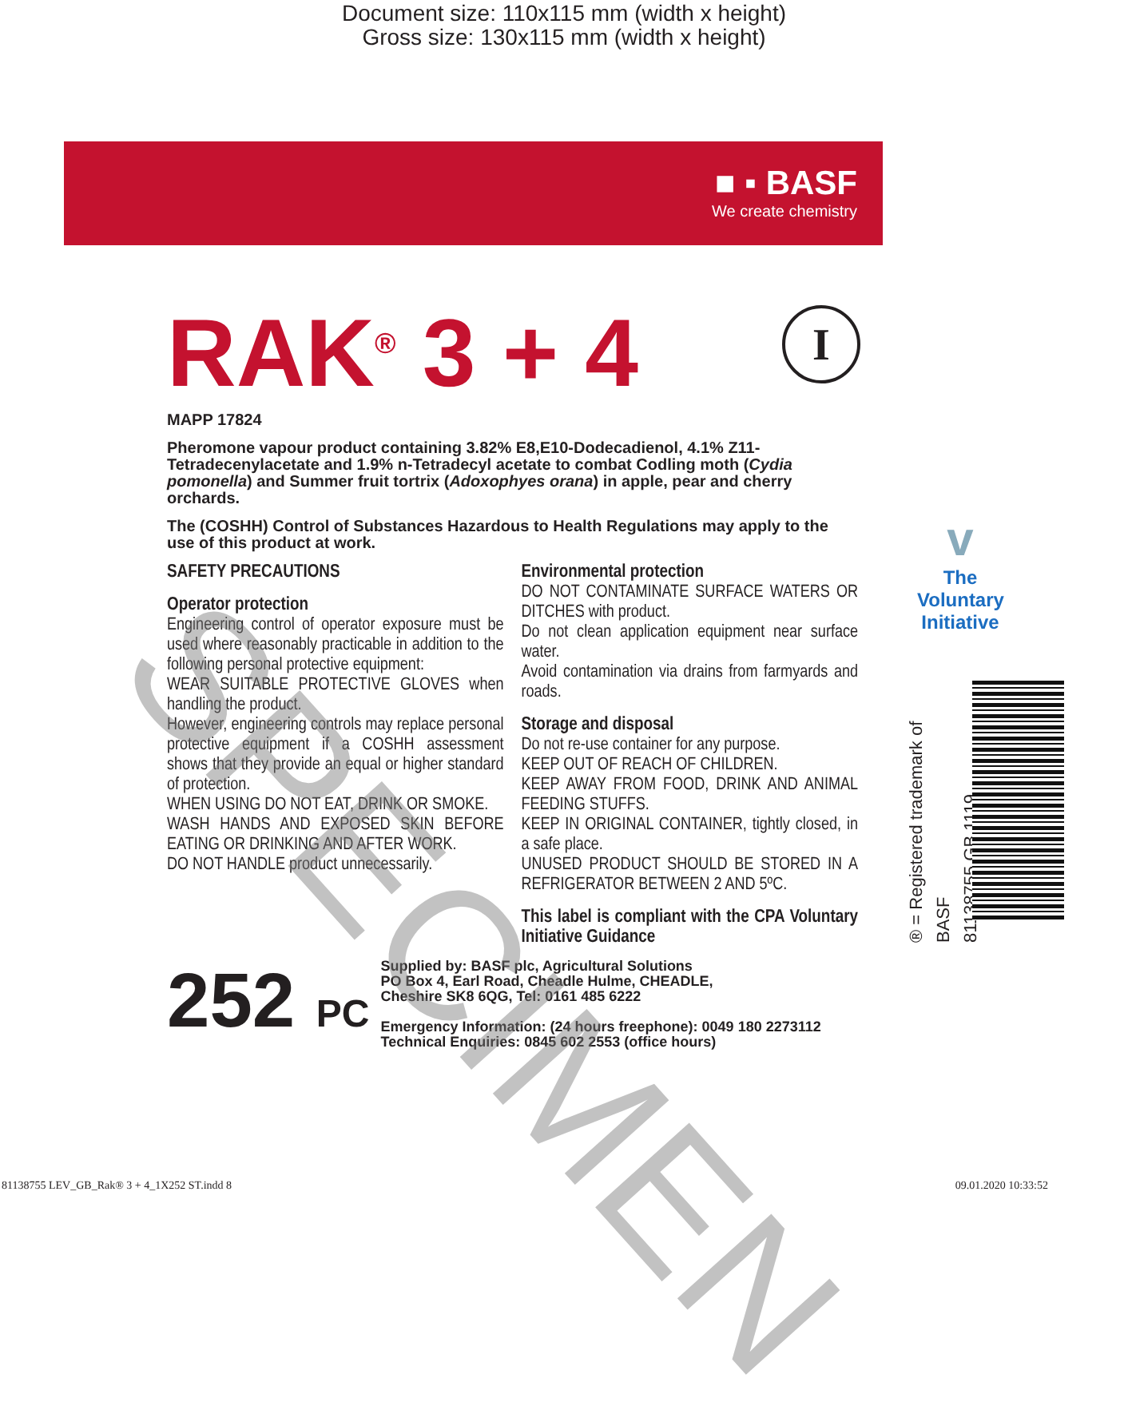Document size: 110x115 mm (width x height)
Gross size: 130x115 mm (width x height)
■ ▪ BASF
We create chemistry
RAK<sup>®</sup> 3 + 4
I
MAPP 17824
Pheromone vapour product containing 3.82% E8,E10-Dodecadienol, 4.1% Z11-Tetradecenylacetate and 1.9% n-Tetradecyl acetate to combat Codling moth (Cydia pomonella) and Summer fruit tortrix (Adoxophyes orana) in apple, pear and cherry orchards.
The (COSHH) Control of Substances Hazardous to Health Regulations may apply to the use of this product at work.
SAFETY PRECAUTIONS
Operator protection
Engineering control of operator exposure must be used where reasonably practicable in addition to the following personal protective equipment:
WEAR SUITABLE PROTECTIVE GLOVES when handling the product.
However, engineering controls may replace personal protective equipment if a COSHH assessment shows that they provide an equal or higher standard of protection.
WHEN USING DO NOT EAT, DRINK OR SMOKE.
WASH HANDS AND EXPOSED SKIN BEFORE EATING OR DRINKING AND AFTER WORK.
DO NOT HANDLE product unnecessarily.
Environmental protection
DO NOT CONTAMINATE SURFACE WATERS OR DITCHES with product.
Do not clean application equipment near surface water.
Avoid contamination via drains from farmyards and roads.
Storage and disposal
Do not re-use container for any purpose.
KEEP OUT OF REACH OF CHILDREN.
KEEP AWAY FROM FOOD, DRINK AND ANIMAL FEEDING STUFFS.
KEEP IN ORIGINAL CONTAINER, tightly closed, in a safe place.
UNUSED PRODUCT SHOULD BE STORED IN A REFRIGERATOR BETWEEN 2 AND 5ºC.
This label is compliant with the CPA Voluntary Initiative Guidance
252 PC
Supplied by: BASF plc, Agricultural Solutions
PO Box 4, Earl Road, Cheadle Hulme, CHEADLE,
Cheshire SK8 6QG, Tel: 0161 485 6222
Emergency Information: (24 hours freephone): 0049 180 2273112
Technical Enquiries: 0845 602 2553 (office hours)
v
The Voluntary Initiative
® = Registered trademark of BASF
81138755 GB 1119
SPECIMEN
81138755 LEV_GB_Rak® 3 + 4_1X252 ST.indd 8
09.01.2020 10:33:52